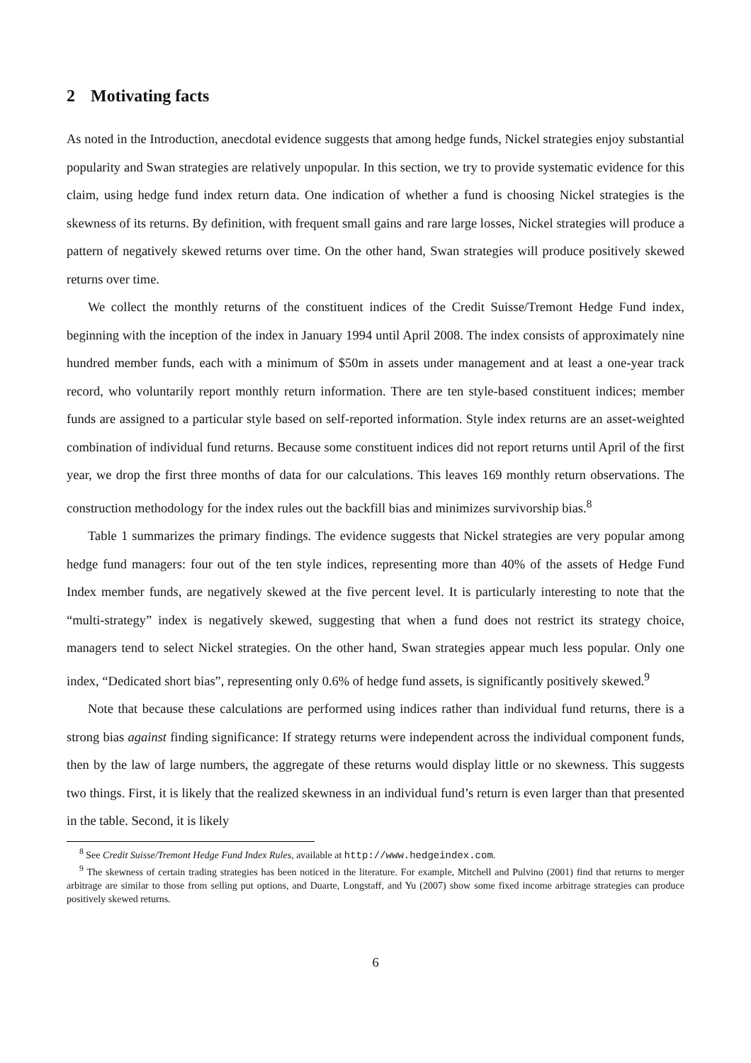2 Motivating facts
As noted in the Introduction, anecdotal evidence suggests that among hedge funds, Nickel strategies enjoy substantial popularity and Swan strategies are relatively unpopular. In this section, we try to provide systematic evidence for this claim, using hedge fund index return data. One indication of whether a fund is choosing Nickel strategies is the skewness of its returns. By definition, with frequent small gains and rare large losses, Nickel strategies will produce a pattern of negatively skewed returns over time. On the other hand, Swan strategies will produce positively skewed returns over time.
We collect the monthly returns of the constituent indices of the Credit Suisse/Tremont Hedge Fund index, beginning with the inception of the index in January 1994 until April 2008. The index consists of approximately nine hundred member funds, each with a minimum of $50m in assets under management and at least a one-year track record, who voluntarily report monthly return information. There are ten style-based constituent indices; member funds are assigned to a particular style based on self-reported information. Style index returns are an asset-weighted combination of individual fund returns. Because some constituent indices did not report returns until April of the first year, we drop the first three months of data for our calculations. This leaves 169 monthly return observations. The construction methodology for the index rules out the backfill bias and minimizes survivorship bias.<sup>8</sup>
Table 1 summarizes the primary findings. The evidence suggests that Nickel strategies are very popular among hedge fund managers: four out of the ten style indices, representing more than 40% of the assets of Hedge Fund Index member funds, are negatively skewed at the five percent level. It is particularly interesting to note that the “multi-strategy” index is negatively skewed, suggesting that when a fund does not restrict its strategy choice, managers tend to select Nickel strategies. On the other hand, Swan strategies appear much less popular. Only one index, “Dedicated short bias”, representing only 0.6% of hedge fund assets, is significantly positively skewed.<sup>9</sup>
Note that because these calculations are performed using indices rather than individual fund returns, there is a strong bias against finding significance: If strategy returns were independent across the individual component funds, then by the law of large numbers, the aggregate of these returns would display little or no skewness. This suggests two things. First, it is likely that the realized skewness in an individual fund’s return is even larger than that presented in the table. Second, it is likely
<sup>8</sup> See Credit Suisse/Tremont Hedge Fund Index Rules, available at http://www.hedgeindex.com.
<sup>9</sup> The skewness of certain trading strategies has been noticed in the literature. For example, Mitchell and Pulvino (2001) find that returns to merger arbitrage are similar to those from selling put options, and Duarte, Longstaff, and Yu (2007) show some fixed income arbitrage strategies can produce positively skewed returns.
6